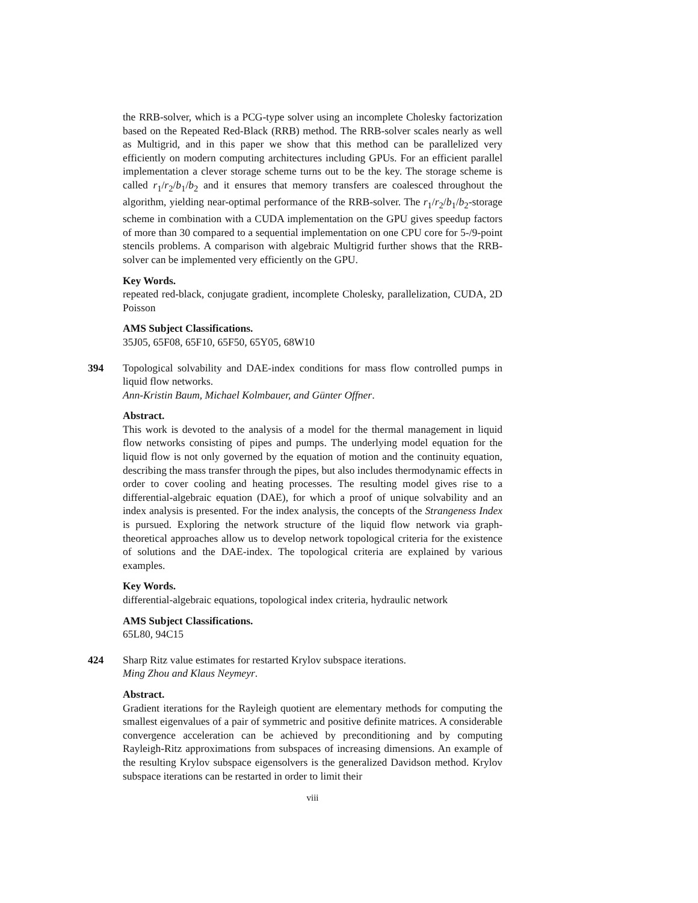the RRB-solver, which is a PCG-type solver using an incomplete Cholesky factorization based on the Repeated Red-Black (RRB) method. The RRB-solver scales nearly as well as Multigrid, and in this paper we show that this method can be parallelized very efficiently on modern computing architectures including GPUs. For an efficient parallel implementation a clever storage scheme turns out to be the key. The storage scheme is called r<sub>1</sub>/r<sub>2</sub>/b<sub>1</sub>/b<sub>2</sub> and it ensures that memory transfers are coalesced throughout the algorithm, yielding near-optimal performance of the RRB-solver. The r<sub>1</sub>/r<sub>2</sub>/b<sub>1</sub>/b<sub>2</sub>-storage scheme in combination with a CUDA implementation on the GPU gives speedup factors of more than 30 compared to a sequential implementation on one CPU core for 5-/9-point stencils problems. A comparison with algebraic Multigrid further shows that the RRB-solver can be implemented very efficiently on the GPU.
Key Words.
repeated red-black, conjugate gradient, incomplete Cholesky, parallelization, CUDA, 2D Poisson
AMS Subject Classifications.
35J05, 65F08, 65F10, 65F50, 65Y05, 68W10
394
Topological solvability and DAE-index conditions for mass flow controlled pumps in liquid flow networks.
Ann-Kristin Baum, Michael Kolmbauer, and Günter Offner.
Abstract.
This work is devoted to the analysis of a model for the thermal management in liquid flow networks consisting of pipes and pumps. The underlying model equation for the liquid flow is not only governed by the equation of motion and the continuity equation, describing the mass transfer through the pipes, but also includes thermodynamic effects in order to cover cooling and heating processes. The resulting model gives rise to a differential-algebraic equation (DAE), for which a proof of unique solvability and an index analysis is presented. For the index analysis, the concepts of the Strangeness Index is pursued. Exploring the network structure of the liquid flow network via graph-theoretical approaches allow us to develop network topological criteria for the existence of solutions and the DAE-index. The topological criteria are explained by various examples.
Key Words.
differential-algebraic equations, topological index criteria, hydraulic network
AMS Subject Classifications.
65L80, 94C15
424
Sharp Ritz value estimates for restarted Krylov subspace iterations.
Ming Zhou and Klaus Neymeyr.
Abstract.
Gradient iterations for the Rayleigh quotient are elementary methods for computing the smallest eigenvalues of a pair of symmetric and positive definite matrices. A considerable convergence acceleration can be achieved by preconditioning and by computing Rayleigh-Ritz approximations from subspaces of increasing dimensions. An example of the resulting Krylov subspace eigensolvers is the generalized Davidson method. Krylov subspace iterations can be restarted in order to limit their
viii